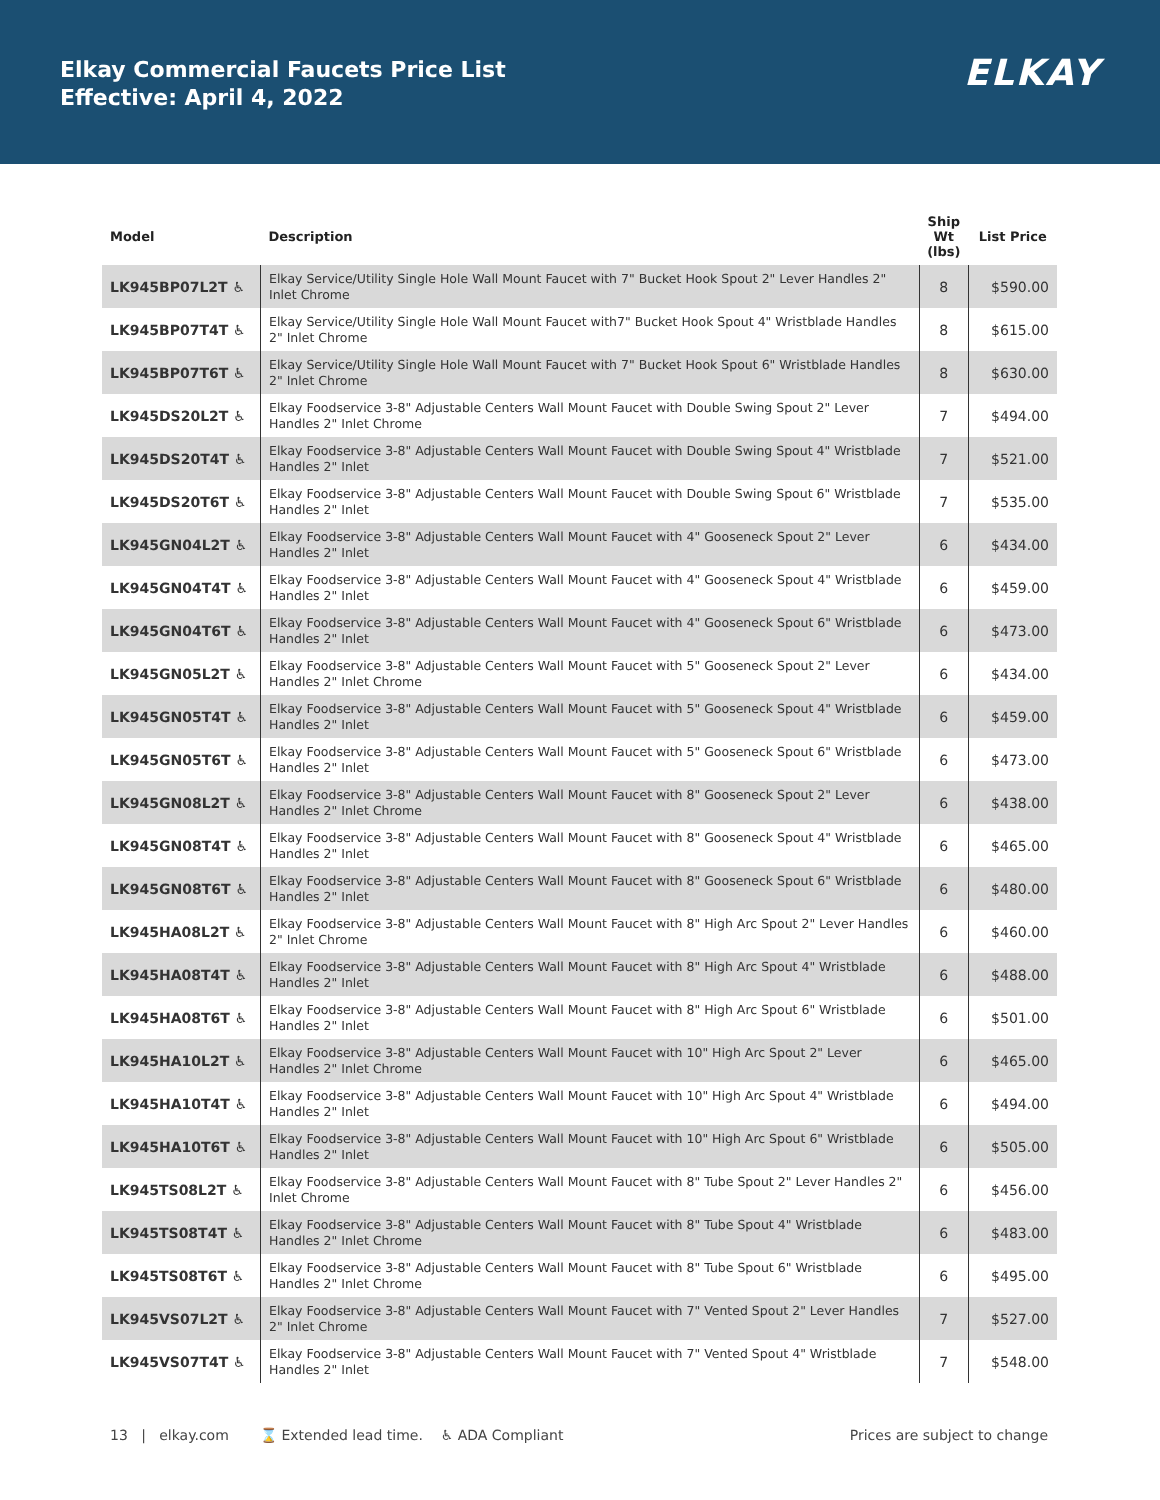Elkay Commercial Faucets Price List
Effective: April 4, 2022
ELKAY
| Model | Description | Ship Wt (lbs) | List Price |
| --- | --- | --- | --- |
| LK945BP07L2T ♿ | Elkay Service/Utility Single Hole Wall Mount Faucet with 7" Bucket Hook Spout 2" Lever Handles 2" Inlet Chrome | 8 | $590.00 |
| LK945BP07T4T ♿ | Elkay Service/Utility Single Hole Wall Mount Faucet with7" Bucket Hook Spout 4" Wristblade Handles 2" Inlet Chrome | 8 | $615.00 |
| LK945BP07T6T ♿ | Elkay Service/Utility Single Hole Wall Mount Faucet with 7" Bucket Hook Spout 6" Wristblade Handles 2" Inlet Chrome | 8 | $630.00 |
| LK945DS20L2T ♿ | Elkay Foodservice 3-8" Adjustable Centers Wall Mount Faucet with Double Swing Spout 2" Lever Handles 2" Inlet Chrome | 7 | $494.00 |
| LK945DS20T4T ♿ | Elkay Foodservice 3-8" Adjustable Centers Wall Mount Faucet with Double Swing Spout 4" Wristblade Handles 2" Inlet | 7 | $521.00 |
| LK945DS20T6T ♿ | Elkay Foodservice 3-8" Adjustable Centers Wall Mount Faucet with Double Swing Spout 6" Wristblade Handles 2" Inlet | 7 | $535.00 |
| LK945GN04L2T ♿ | Elkay Foodservice 3-8" Adjustable Centers Wall Mount Faucet with 4" Gooseneck Spout 2" Lever Handles 2" Inlet | 6 | $434.00 |
| LK945GN04T4T ♿ | Elkay Foodservice 3-8" Adjustable Centers Wall Mount Faucet with 4" Gooseneck Spout 4" Wristblade Handles 2" Inlet | 6 | $459.00 |
| LK945GN04T6T ♿ | Elkay Foodservice 3-8" Adjustable Centers Wall Mount Faucet with 4" Gooseneck Spout 6" Wristblade Handles 2" Inlet | 6 | $473.00 |
| LK945GN05L2T ♿ | Elkay Foodservice 3-8" Adjustable Centers Wall Mount Faucet with 5" Gooseneck Spout 2" Lever Handles 2" Inlet Chrome | 6 | $434.00 |
| LK945GN05T4T ♿ | Elkay Foodservice 3-8" Adjustable Centers Wall Mount Faucet with 5" Gooseneck Spout 4" Wristblade Handles 2" Inlet | 6 | $459.00 |
| LK945GN05T6T ♿ | Elkay Foodservice 3-8" Adjustable Centers Wall Mount Faucet with 5" Gooseneck Spout 6" Wristblade Handles 2" Inlet | 6 | $473.00 |
| LK945GN08L2T ♿ | Elkay Foodservice 3-8" Adjustable Centers Wall Mount Faucet with 8" Gooseneck Spout 2" Lever Handles 2" Inlet Chrome | 6 | $438.00 |
| LK945GN08T4T ♿ | Elkay Foodservice 3-8" Adjustable Centers Wall Mount Faucet with 8" Gooseneck Spout 4" Wristblade Handles 2" Inlet | 6 | $465.00 |
| LK945GN08T6T ♿ | Elkay Foodservice 3-8" Adjustable Centers Wall Mount Faucet with 8" Gooseneck Spout 6" Wristblade Handles 2" Inlet | 6 | $480.00 |
| LK945HA08L2T ♿ | Elkay Foodservice 3-8" Adjustable Centers Wall Mount Faucet with 8" High Arc Spout 2" Lever Handles 2" Inlet Chrome | 6 | $460.00 |
| LK945HA08T4T ♿ | Elkay Foodservice 3-8" Adjustable Centers Wall Mount Faucet with 8" High Arc Spout 4" Wristblade Handles 2" Inlet | 6 | $488.00 |
| LK945HA08T6T ♿ | Elkay Foodservice 3-8" Adjustable Centers Wall Mount Faucet with 8" High Arc Spout 6" Wristblade Handles 2" Inlet | 6 | $501.00 |
| LK945HA10L2T ♿ | Elkay Foodservice 3-8" Adjustable Centers Wall Mount Faucet with 10" High Arc Spout 2" Lever Handles 2" Inlet Chrome | 6 | $465.00 |
| LK945HA10T4T ♿ | Elkay Foodservice 3-8" Adjustable Centers Wall Mount Faucet with 10" High Arc Spout 4" Wristblade Handles 2" Inlet | 6 | $494.00 |
| LK945HA10T6T ♿ | Elkay Foodservice 3-8" Adjustable Centers Wall Mount Faucet with 10" High Arc Spout 6" Wristblade Handles 2" Inlet | 6 | $505.00 |
| LK945TS08L2T ♿ | Elkay Foodservice 3-8" Adjustable Centers Wall Mount Faucet with 8" Tube Spout 2" Lever Handles 2" Inlet Chrome | 6 | $456.00 |
| LK945TS08T4T ♿ | Elkay Foodservice 3-8" Adjustable Centers Wall Mount Faucet with 8" Tube Spout 4" Wristblade Handles 2" Inlet Chrome | 6 | $483.00 |
| LK945TS08T6T ♿ | Elkay Foodservice 3-8" Adjustable Centers Wall Mount Faucet with 8" Tube Spout 6" Wristblade Handles 2" Inlet Chrome | 6 | $495.00 |
| LK945VS07L2T ♿ | Elkay Foodservice 3-8" Adjustable Centers Wall Mount Faucet with 7" Vented Spout 2" Lever Handles 2" Inlet Chrome | 7 | $527.00 |
| LK945VS07T4T ♿ | Elkay Foodservice 3-8" Adjustable Centers Wall Mount Faucet with 7" Vented Spout 4" Wristblade Handles 2" Inlet | 7 | $548.00 |
13 | elkay.com ⌛ Extended lead time. ♿ ADA Compliant Prices are subject to change